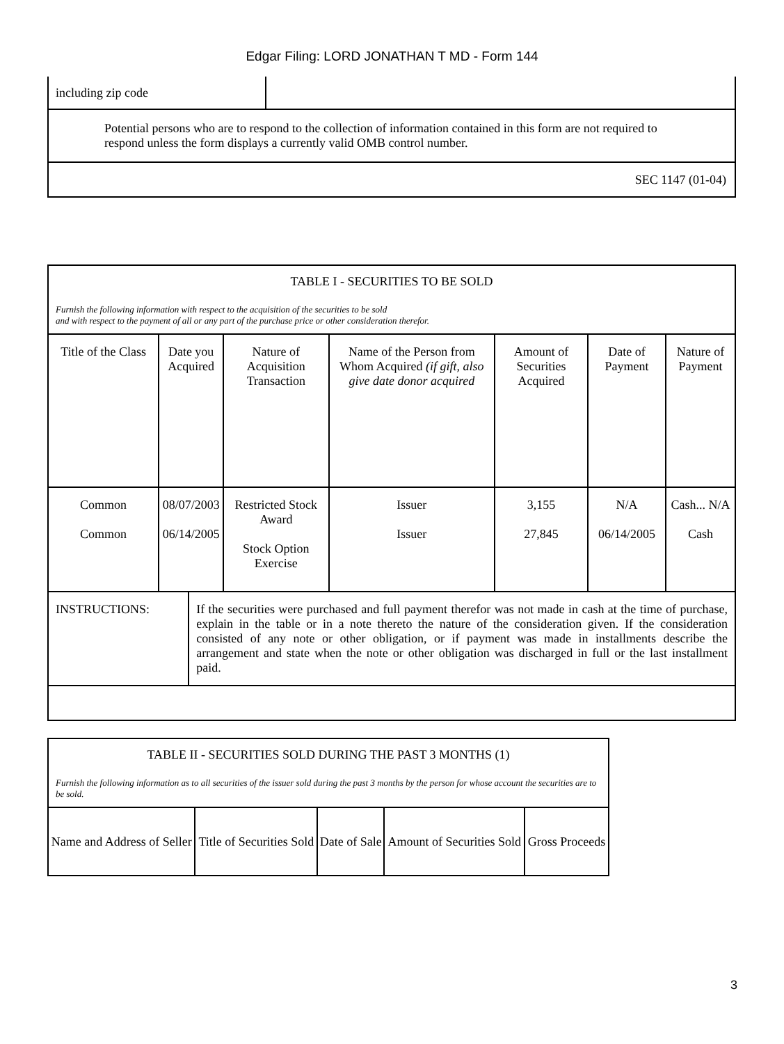Edgar Filing: LORD JONATHAN T MD - Form 144
| including zip code | |
| Potential persons who are to respond to the collection of information contained in this form are not required to respond unless the form displays a currently valid OMB control number. | |
| SEC 1147 (01-04) | |
| TABLE I - SECURITIES TO BE SOLD Furnish the following information with respect to the acquisition of the securities to be sold and with respect to the payment of all or any part of the purchase price or other consideration therefor. | | | | | | | |
| Title of the Class | Date you Acquired | | Nature of Acquisition Transaction | Name of the Person from Whom Acquired (if gift, also give date donor acquired | Amount of Securities Acquired | Date of Payment | Nature of Payment |
| Common Common | 08/07/2003 06/14/2005 | | Restricted Stock Award Stock Option Exercise | Issuer Issuer | 3,155 27,845 | N/A 06/14/2005 | Cash... N/A Cash |
| INSTRUCTIONS: | | If the securities were purchased and full payment therefor was not made in cash at the time of purchase, explain in the table or in a note thereto the nature of the consideration given. If the consideration consisted of any note or other obligation, or if payment was made in installments describe the arrangement and state when the note or other obligation was discharged in full or the last installment paid. | | | | | |
| TABLE II - SECURITIES SOLD DURING THE PAST 3 MONTHS (1) Furnish the following information as to all securities of the issuer sold during the past 3 months by the person for whose account the securities are to be sold. | | | | |
| Name and Address of Seller | Title of Securities Sold | Date of Sale | Amount of Securities Sold | Gross Proceeds |
3